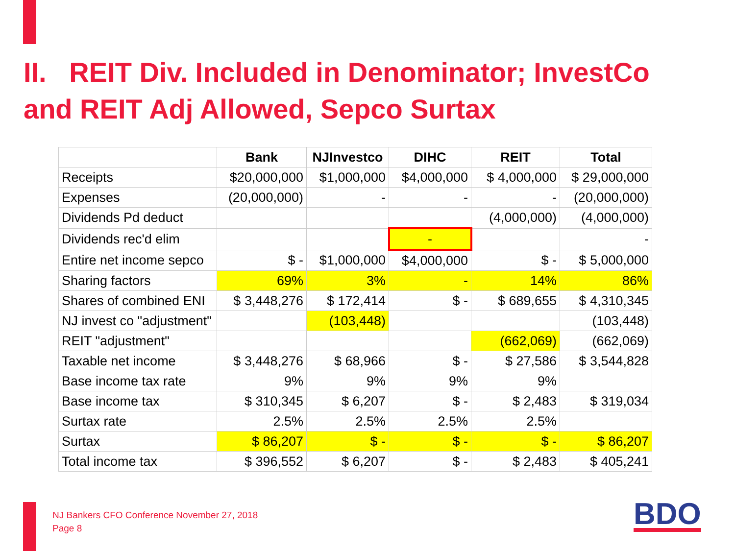II. REIT Div. Included in Denominator; InvestCo and REIT Adj Allowed, Sepco Surtax
| | Bank | NJInvestco | DIHC | REIT | Total |
| --- | --- | --- | --- | --- | --- |
| Receipts | $20,000,000 | $1,000,000 | $4,000,000 | $ 4,000,000 | $ 29,000,000 |
| Expenses | (20,000,000) | - | - | - | (20,000,000) |
| Dividends Pd deduct | | | | (4,000,000) | (4,000,000) |
| Dividends rec'd elim | | | - | | - |
| Entire net income sepco | $ - | $1,000,000 | $4,000,000 | $ - | $ 5,000,000 |
| Sharing factors | 69% | 3% | - | 14% | 86% |
| Shares of combined ENI | $ 3,448,276 | $ 172,414 | $ - | $ 689,655 | $ 4,310,345 |
| NJ invest co "adjustment" | | (103,448) | | | (103,448) |
| REIT "adjustment" | | | | (662,069) | (662,069) |
| Taxable net income | $ 3,448,276 | $ 68,966 | $ - | $ 27,586 | $ 3,544,828 |
| Base income tax rate | 9% | 9% | 9% | 9% | |
| Base income tax | $ 310,345 | $ 6,207 | $ - | $ 2,483 | $ 319,034 |
| Surtax rate | 2.5% | 2.5% | 2.5% | 2.5% | |
| Surtax | $ 86,207 | $ - | $ - | $ - | $ 86,207 |
| Total income tax | $ 396,552 | $ 6,207 | $ - | $ 2,483 | $ 405,241 |
NJ Bankers CFO Conference November 27, 2018
Page 8
BDO